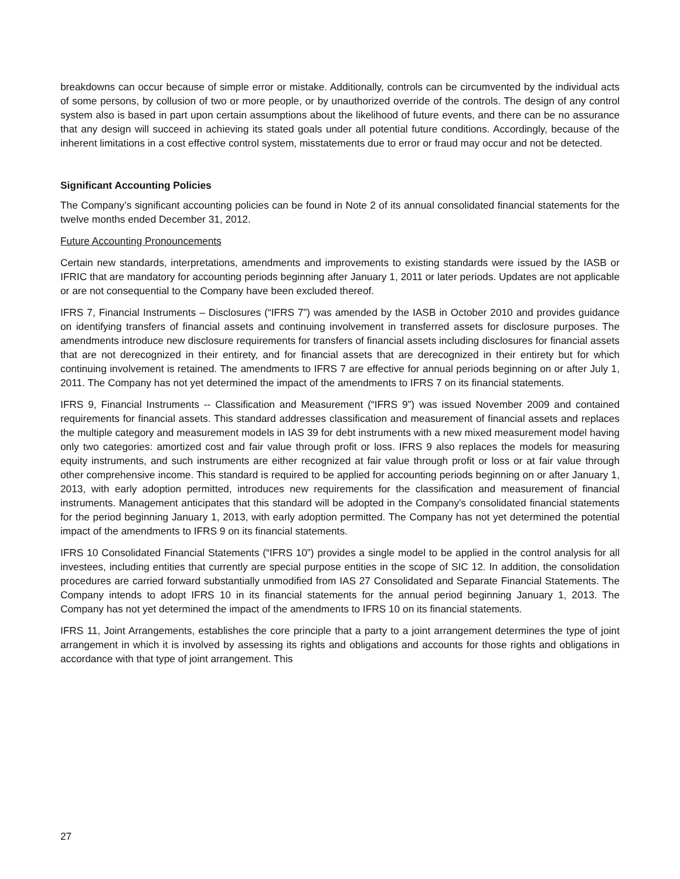breakdowns can occur because of simple error or mistake. Additionally, controls can be circumvented by the individual acts of some persons, by collusion of two or more people, or by unauthorized override of the controls. The design of any control system also is based in part upon certain assumptions about the likelihood of future events, and there can be no assurance that any design will succeed in achieving its stated goals under all potential future conditions. Accordingly, because of the inherent limitations in a cost effective control system, misstatements due to error or fraud may occur and not be detected.
Significant Accounting Policies
The Company’s significant accounting policies can be found in Note 2 of its annual consolidated financial statements for the twelve months ended December 31, 2012.
Future Accounting Pronouncements
Certain new standards, interpretations, amendments and improvements to existing standards were issued by the IASB or IFRIC that are mandatory for accounting periods beginning after January 1, 2011 or later periods. Updates are not applicable or are not consequential to the Company have been excluded thereof.
IFRS 7, Financial Instruments – Disclosures (“IFRS 7”) was amended by the IASB in October 2010 and provides guidance on identifying transfers of financial assets and continuing involvement in transferred assets for disclosure purposes. The amendments introduce new disclosure requirements for transfers of financial assets including disclosures for financial assets that are not derecognized in their entirety, and for financial assets that are derecognized in their entirety but for which continuing involvement is retained. The amendments to IFRS 7 are effective for annual periods beginning on or after July 1, 2011. The Company has not yet determined the impact of the amendments to IFRS 7 on its financial statements.
IFRS 9, Financial Instruments -- Classification and Measurement (“IFRS 9”) was issued November 2009 and contained requirements for financial assets. This standard addresses classification and measurement of financial assets and replaces the multiple category and measurement models in IAS 39 for debt instruments with a new mixed measurement model having only two categories: amortized cost and fair value through profit or loss. IFRS 9 also replaces the models for measuring equity instruments, and such instruments are either recognized at fair value through profit or loss or at fair value through other comprehensive income. This standard is required to be applied for accounting periods beginning on or after January 1, 2013, with early adoption permitted, introduces new requirements for the classification and measurement of financial instruments. Management anticipates that this standard will be adopted in the Company's consolidated financial statements for the period beginning January 1, 2013, with early adoption permitted. The Company has not yet determined the potential impact of the amendments to IFRS 9 on its financial statements.
IFRS 10 Consolidated Financial Statements (“IFRS 10”) provides a single model to be applied in the control analysis for all investees, including entities that currently are special purpose entities in the scope of SIC 12. In addition, the consolidation procedures are carried forward substantially unmodified from IAS 27 Consolidated and Separate Financial Statements. The Company intends to adopt IFRS 10 in its financial statements for the annual period beginning January 1, 2013. The Company has not yet determined the impact of the amendments to IFRS 10 on its financial statements.
IFRS 11, Joint Arrangements, establishes the core principle that a party to a joint arrangement determines the type of joint arrangement in which it is involved by assessing its rights and obligations and accounts for those rights and obligations in accordance with that type of joint arrangement. This
27